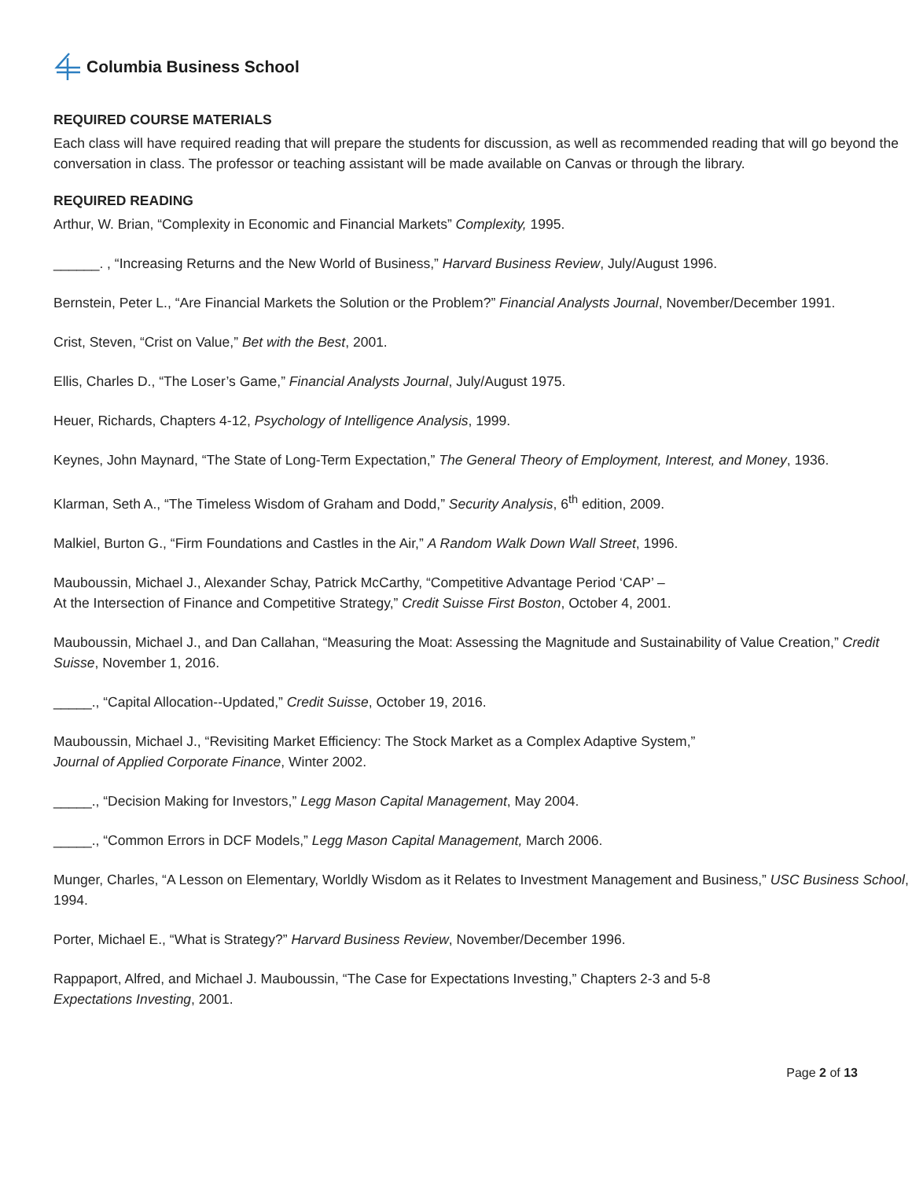Columbia Business School
REQUIRED COURSE MATERIALS
Each class will have required reading that will prepare the students for discussion, as well as recommended reading that will go beyond the conversation in class. The professor or teaching assistant will be made available on Canvas or through the library.
REQUIRED READING
Arthur, W. Brian, “Complexity in Economic and Financial Markets” Complexity, 1995.
______. , “Increasing Returns and the New World of Business,” Harvard Business Review, July/August 1996.
Bernstein, Peter L., “Are Financial Markets the Solution or the Problem?” Financial Analysts Journal, November/December 1991.
Crist, Steven, “Crist on Value,” Bet with the Best, 2001.
Ellis, Charles D., “The Loser’s Game,” Financial Analysts Journal, July/August 1975.
Heuer, Richards, Chapters 4-12, Psychology of Intelligence Analysis, 1999.
Keynes, John Maynard, “The State of Long-Term Expectation,” The General Theory of Employment, Interest, and Money, 1936.
Klarman, Seth A., “The Timeless Wisdom of Graham and Dodd,” Security Analysis, 6<sup>th</sup> edition, 2009.
Malkiel, Burton G., “Firm Foundations and Castles in the Air,” A Random Walk Down Wall Street, 1996.
Mauboussin, Michael J., Alexander Schay, Patrick McCarthy, “Competitive Advantage Period ‘CAP’ –
At the Intersection of Finance and Competitive Strategy,” Credit Suisse First Boston, October 4, 2001.
Mauboussin, Michael J., and Dan Callahan, “Measuring the Moat: Assessing the Magnitude and Sustainability of Value Creation,” Credit Suisse, November 1, 2016.
_____., “Capital Allocation--Updated,” Credit Suisse, October 19, 2016.
Mauboussin, Michael J., “Revisiting Market Efficiency: The Stock Market as a Complex Adaptive System,”
Journal of Applied Corporate Finance, Winter 2002.
_____., “Decision Making for Investors,” Legg Mason Capital Management, May 2004.
_____., “Common Errors in DCF Models,” Legg Mason Capital Management, March 2006.
Munger, Charles, “A Lesson on Elementary, Worldly Wisdom as it Relates to Investment Management and Business,” USC Business School, 1994.
Porter, Michael E., “What is Strategy?” Harvard Business Review, November/December 1996.
Rappaport, Alfred, and Michael J. Mauboussin, “The Case for Expectations Investing,” Chapters 2-3 and 5-8
Expectations Investing, 2001.
Page 2 of 13